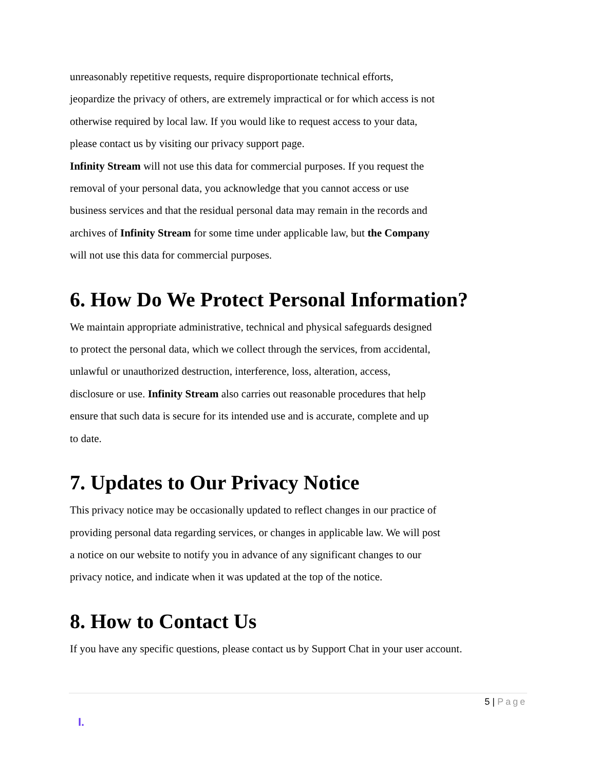unreasonably repetitive requests, require disproportionate technical efforts,
jeopardize the privacy of others, are extremely impractical or for which access is not
otherwise required by local law. If you would like to request access to your data,
please contact us by visiting our privacy support page.
Infinity Stream will not use this data for commercial purposes. If you request the
removal of your personal data, you acknowledge that you cannot access or use
business services and that the residual personal data may remain in the records and
archives of Infinity Stream for some time under applicable law, but the Company
will not use this data for commercial purposes.
6. How Do We Protect Personal Information?
We maintain appropriate administrative, technical and physical safeguards designed
to protect the personal data, which we collect through the services, from accidental,
unlawful or unauthorized destruction, interference, loss, alteration, access,
disclosure or use. Infinity Stream also carries out reasonable procedures that help
ensure that such data is secure for its intended use and is accurate, complete and up
to date.
7. Updates to Our Privacy Notice
This privacy notice may be occasionally updated to reflect changes in our practice of
providing personal data regarding services, or changes in applicable law. We will post
a notice on our website to notify you in advance of any significant changes to our
privacy notice, and indicate when it was updated at the top of the notice.
8. How to Contact Us
If you have any specific questions, please contact us by Support Chat in your user account.
5 | Page
I.